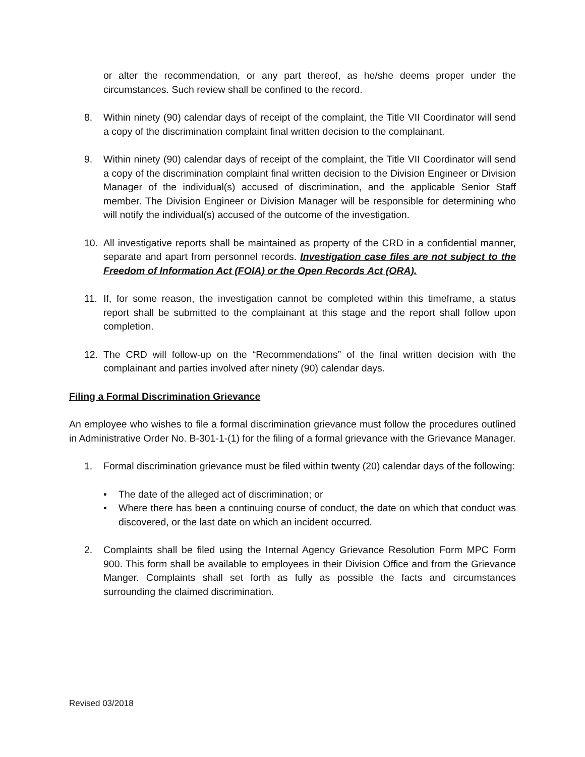or alter the recommendation, or any part thereof, as he/she deems proper under the circumstances. Such review shall be confined to the record.
8. Within ninety (90) calendar days of receipt of the complaint, the Title VII Coordinator will send a copy of the discrimination complaint final written decision to the complainant.
9. Within ninety (90) calendar days of receipt of the complaint, the Title VII Coordinator will send a copy of the discrimination complaint final written decision to the Division Engineer or Division Manager of the individual(s) accused of discrimination, and the applicable Senior Staff member. The Division Engineer or Division Manager will be responsible for determining who will notify the individual(s) accused of the outcome of the investigation.
10. All investigative reports shall be maintained as property of the CRD in a confidential manner, separate and apart from personnel records. Investigation case files are not subject to the Freedom of Information Act (FOIA) or the Open Records Act (ORA).
11. If, for some reason, the investigation cannot be completed within this timeframe, a status report shall be submitted to the complainant at this stage and the report shall follow upon completion.
12. The CRD will follow-up on the “Recommendations” of the final written decision with the complainant and parties involved after ninety (90) calendar days.
Filing a Formal Discrimination Grievance
An employee who wishes to file a formal discrimination grievance must follow the procedures outlined in Administrative Order No. B-301-1-(1) for the filing of a formal grievance with the Grievance Manager.
1. Formal discrimination grievance must be filed within twenty (20) calendar days of the following:
• The date of the alleged act of discrimination; or
• Where there has been a continuing course of conduct, the date on which that conduct was discovered, or the last date on which an incident occurred.
2. Complaints shall be filed using the Internal Agency Grievance Resolution Form MPC Form 900. This form shall be available to employees in their Division Office and from the Grievance Manger. Complaints shall set forth as fully as possible the facts and circumstances surrounding the claimed discrimination.
Revised 03/2018